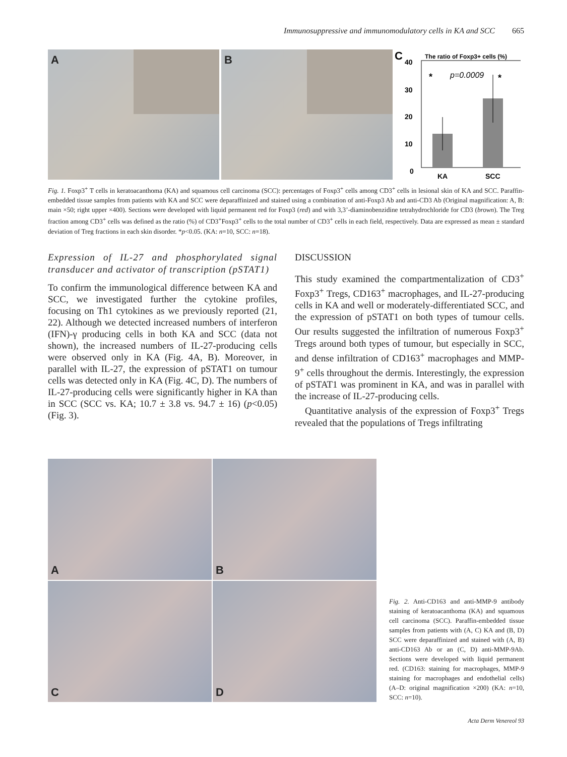Immunosuppressive and immunomodulatory cells in KA and SCC 665
A
B
C
The ratio of Foxp3+ cells (%)
40
30
20
10
0
*
*
p=0.0009
KA
SCC
Fig. 1. Foxp3<sup>+</sup> T cells in keratoacanthoma (KA) and squamous cell carcinoma (SCC): percentages of Foxp3<sup>+</sup> cells among CD3<sup>+</sup> cells in lesional skin of KA and SCC. Paraffin-embedded tissue samples from patients with KA and SCC were deparaffinized and stained using a combination of anti-Foxp3 Ab and anti-CD3 Ab (Original magnification: A, B: main ×50; right upper ×400). Sections were developed with liquid permanent red for Foxp3 (red) and with 3,3’-diaminobenzidine tetrahydrochloride for CD3 (brown). The Treg fraction among CD3<sup>+</sup> cells was defined as the ratio (%) of CD3<sup>+</sup>Foxp3<sup>+</sup> cells to the total number of CD3<sup>+</sup> cells in each field, respectively. Data are expressed as mean ± standard deviation of Treg fractions in each skin disorder. *p<0.05. (KA: n=10, SCC: n=18).
Expression of IL-27 and phosphorylated signal transducer and activator of transcription (pSTAT1)
To confirm the immunological difference between KA and SCC, we investigated further the cytokine profiles, focusing on Th1 cytokines as we previously reported (21, 22). Although we detected increased numbers of interferon (IFN)-γ producing cells in both KA and SCC (data not shown), the increased numbers of IL-27-producing cells were observed only in KA (Fig. 4A, B). Moreover, in parallel with IL-27, the expression of pSTAT1 on tumour cells was detected only in KA (Fig. 4C, D). The numbers of IL-27-producing cells were significantly higher in KA than in SCC (SCC vs. KA; 10.7 ± 3.8 vs. 94.7 ± 16) (p<0.05) (Fig. 3).
DISCUSSION
This study examined the compartmentalization of CD3<sup>+</sup> Foxp3<sup>+</sup> Tregs, CD163<sup>+</sup> macrophages, and IL-27-producing cells in KA and well or moderately-differentiated SCC, and the expression of pSTAT1 on both types of tumour cells. Our results suggested the infiltration of numerous Foxp3<sup>+</sup> Tregs around both types of tumour, but especially in SCC, and dense infiltration of CD163<sup>+</sup> macrophages and MMP-9<sup>+</sup> cells throughout the dermis. Interestingly, the expression of pSTAT1 was prominent in KA, and was in parallel with the increase of IL-27-producing cells.
Quantitative analysis of the expression of Foxp3<sup>+</sup> Tregs revealed that the populations of Tregs infiltrating
A
B
C
D
Fig. 2. Anti-CD163 and anti-MMP-9 antibody staining of keratoacanthoma (KA) and squamous cell carcinoma (SCC). Paraffin-embedded tissue samples from patients with (A, C) KA and (B, D) SCC were deparaffinized and stained with (A, B) anti-CD163 Ab or an (C, D) anti-MMP-9Ab. Sections were developed with liquid permanent red. (CD163: staining for macrophages, MMP-9 staining for macrophages and endothelial cells) (A–D: original magnification ×200) (KA: n=10, SCC: n=10).
Acta Derm Venereol 93